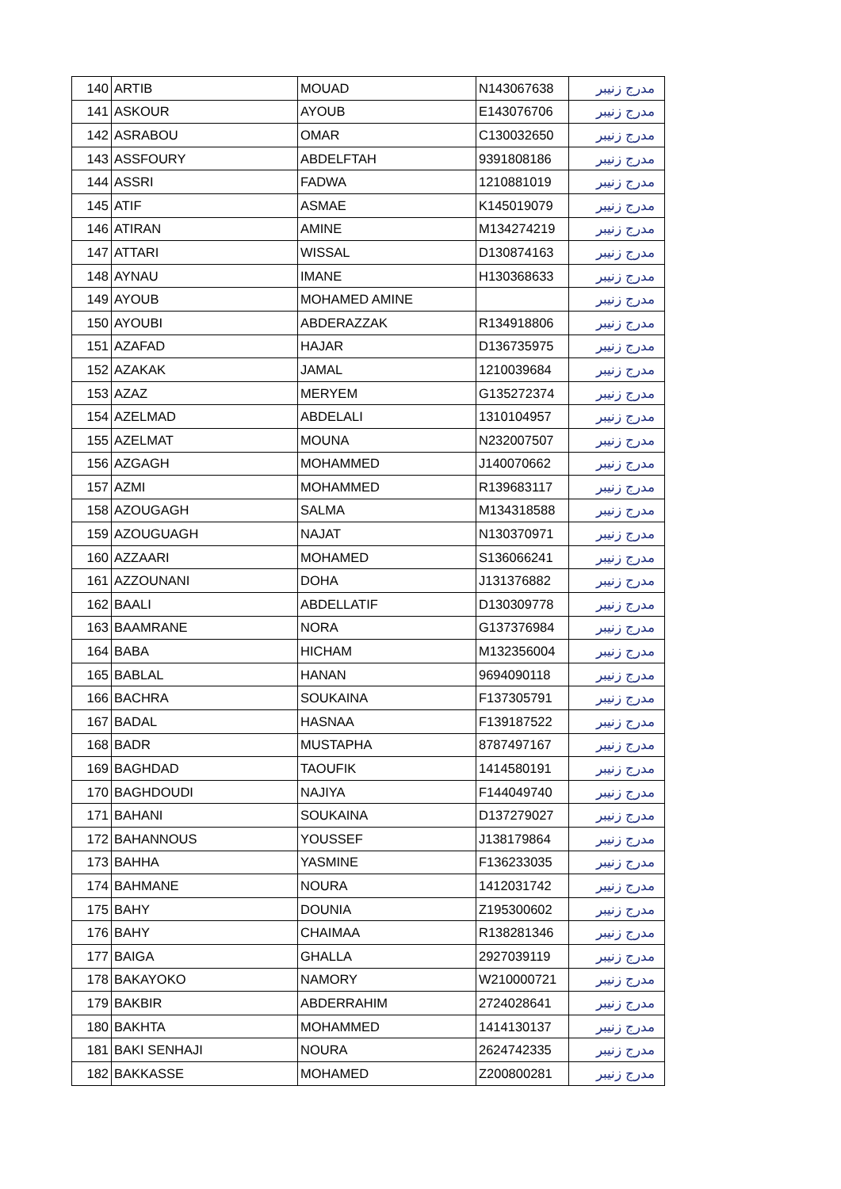| 140 | ARTIB | MOUAD | N143067638 | مدرج زنيبر |
| 141 | ASKOUR | AYOUB | E143076706 | مدرج زنيبر |
| 142 | ASRABOU | OMAR | C130032650 | مدرج زنيبر |
| 143 | ASSFOURY | ABDELFTAH | 9391808186 | مدرج زنيبر |
| 144 | ASSRI | FADWA | 1210881019 | مدرج زنيبر |
| 145 | ATIF | ASMAE | K145019079 | مدرج زنيبر |
| 146 | ATIRAN | AMINE | M134274219 | مدرج زنيبر |
| 147 | ATTARI | WISSAL | D130874163 | مدرج زنيبر |
| 148 | AYNAU | IMANE | H130368633 | مدرج زنيبر |
| 149 | AYOUB | MOHAMED AMINE | | مدرج زنيبر |
| 150 | AYOUBI | ABDERAZZAK | R134918806 | مدرج زنيبر |
| 151 | AZAFAD | HAJAR | D136735975 | مدرج زنيبر |
| 152 | AZAKAK | JAMAL | 1210039684 | مدرج زنيبر |
| 153 | AZAZ | MERYEM | G135272374 | مدرج زنيبر |
| 154 | AZELMAD | ABDELALI | 1310104957 | مدرج زنيبر |
| 155 | AZELMAT | MOUNA | N232007507 | مدرج زنيبر |
| 156 | AZGAGH | MOHAMMED | J140070662 | مدرج زنيبر |
| 157 | AZMI | MOHAMMED | R139683117 | مدرج زنيبر |
| 158 | AZOUGAGH | SALMA | M134318588 | مدرج زنيبر |
| 159 | AZOUGUAGH | NAJAT | N130370971 | مدرج زنيبر |
| 160 | AZZAARI | MOHAMED | S136066241 | مدرج زنيبر |
| 161 | AZZOUNANI | DOHA | J131376882 | مدرج زنيبر |
| 162 | BAALI | ABDELLATIF | D130309778 | مدرج زنيبر |
| 163 | BAAMRANE | NORA | G137376984 | مدرج زنيبر |
| 164 | BABA | HICHAM | M132356004 | مدرج زنيبر |
| 165 | BABLAL | HANAN | 9694090118 | مدرج زنيبر |
| 166 | BACHRA | SOUKAINA | F137305791 | مدرج زنيبر |
| 167 | BADAL | HASNAA | F139187522 | مدرج زنيبر |
| 168 | BADR | MUSTAPHA | 8787497167 | مدرج زنيبر |
| 169 | BAGHDAD | TAOUFIK | 1414580191 | مدرج زنيبر |
| 170 | BAGHDOUDI | NAJIYA | F144049740 | مدرج زنيبر |
| 171 | BAHANI | SOUKAINA | D137279027 | مدرج زنيبر |
| 172 | BAHANNOUS | YOUSSEF | J138179864 | مدرج زنيبر |
| 173 | BAHHA | YASMINE | F136233035 | مدرج زنيبر |
| 174 | BAHMANE | NOURA | 1412031742 | مدرج زنيبر |
| 175 | BAHY | DOUNIA | Z195300602 | مدرج زنيبر |
| 176 | BAHY | CHAIMAA | R138281346 | مدرج زنيبر |
| 177 | BAIGA | GHALLA | 2927039119 | مدرج زنيبر |
| 178 | BAKAYOKO | NAMORY | W210000721 | مدرج زنيبر |
| 179 | BAKBIR | ABDERRAHIM | 2724028641 | مدرج زنيبر |
| 180 | BAKHTA | MOHAMMED | 1414130137 | مدرج زنيبر |
| 181 | BAKI SENHAJI | NOURA | 2624742335 | مدرج زنيبر |
| 182 | BAKKASSE | MOHAMED | Z200800281 | مدرج زنيبر |